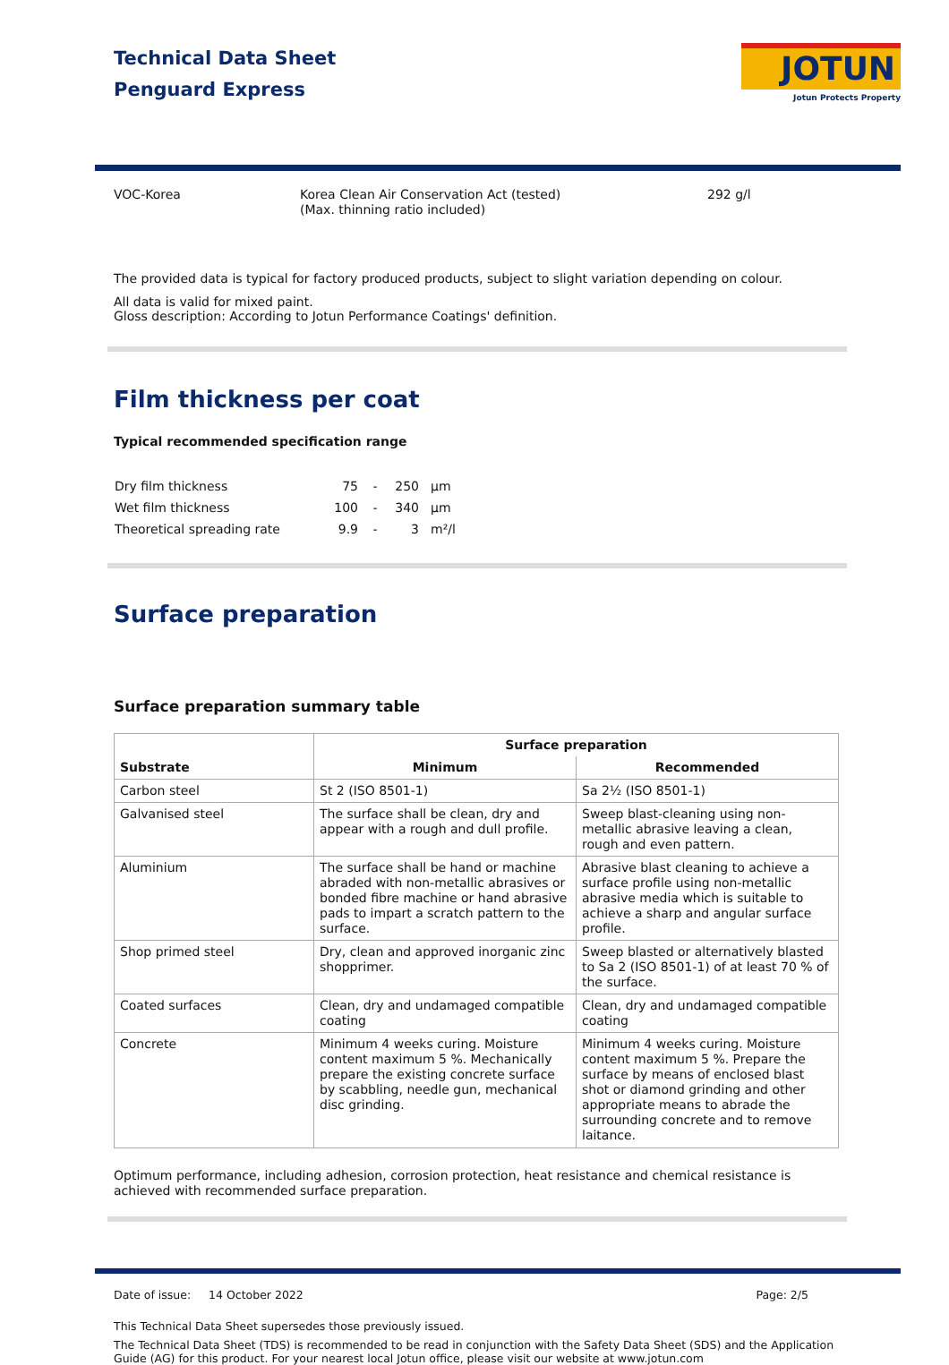Technical Data Sheet
Penguard Express
JOTUN
Jotun Protects Property
VOC-Korea Korea Clean Air Conservation Act (tested)
(Max. thinning ratio included)
292 g/l
The provided data is typical for factory produced products, subject to slight variation depending on colour.
All data is valid for mixed paint.
Gloss description: According to Jotun Performance Coatings' definition.
Film thickness per coat
Typical recommended specification range
| Dry film thickness | 75 | - | 250 | µm |
| Wet film thickness | 100 | - | 340 | µm |
| Theoretical spreading rate | 9.9 | - | 3 | m²/l |
Surface preparation
Surface preparation summary table
| Substrate | Surface preparation | |
| --- | --- | --- |
| | Minimum | Recommended |
| Carbon steel | St 2 (ISO 8501-1) | Sa 2½ (ISO 8501-1) |
| Galvanised steel | The surface shall be clean, dry and appear with a rough and dull profile. | Sweep blast-cleaning using non-metallic abrasive leaving a clean, rough and even pattern. |
| Aluminium | The surface shall be hand or machine abraded with non-metallic abrasives or bonded fibre machine or hand abrasive pads to impart a scratch pattern to the surface. | Abrasive blast cleaning to achieve a surface profile using non-metallic abrasive media which is suitable to achieve a sharp and angular surface profile. |
| Shop primed steel | Dry, clean and approved inorganic zinc shopprimer. | Sweep blasted or alternatively blasted to Sa 2 (ISO 8501-1) of at least 70 % of the surface. |
| Coated surfaces | Clean, dry and undamaged compatible coating | Clean, dry and undamaged compatible coating |
| Concrete | Minimum 4 weeks curing. Moisture content maximum 5 %. Mechanically prepare the existing concrete surface by scabbling, needle gun, mechanical disc grinding. | Minimum 4 weeks curing. Moisture content maximum 5 %. Prepare the surface by means of enclosed blast shot or diamond grinding and other appropriate means to abrade the surrounding concrete and to remove laitance. |
Optimum performance, including adhesion, corrosion protection, heat resistance and chemical resistance is achieved with recommended surface preparation.
Date of issue: 14 October 2022 Page: 2/5
This Technical Data Sheet supersedes those previously issued.
The Technical Data Sheet (TDS) is recommended to be read in conjunction with the Safety Data Sheet (SDS) and the Application Guide (AG) for this product. For your nearest local Jotun office, please visit our website at www.jotun.com